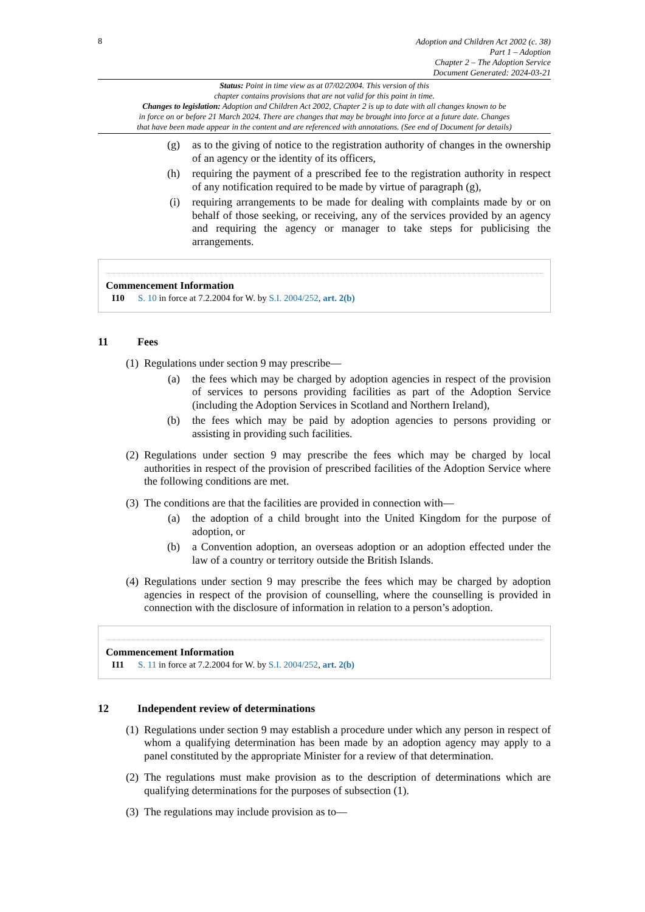8
Adoption and Children Act 2002 (c. 38)
Part 1 – Adoption
Chapter 2 – The Adoption Service
Document Generated: 2024-03-21
Status: Point in time view as at 07/02/2004. This version of this
chapter contains provisions that are not valid for this point in time.
Changes to legislation: Adoption and Children Act 2002, Chapter 2 is up to date with all changes known to be
in force on or before 21 March 2024. There are changes that may be brought into force at a future date. Changes
that have been made appear in the content and are referenced with annotations. (See end of Document for details)
(g) as to the giving of notice to the registration authority of changes in the ownership of an agency or the identity of its officers,
(h) requiring the payment of a prescribed fee to the registration authority in respect of any notification required to be made by virtue of paragraph (g),
(i) requiring arrangements to be made for dealing with complaints made by or on behalf of those seeking, or receiving, any of the services provided by an agency and requiring the agency or manager to take steps for publicising the arrangements.
Commencement Information
I10 S. 10 in force at 7.2.2004 for W. by S.I. 2004/252, art. 2(b)
11 Fees
(1)
Regulations under section 9 may prescribe—
(a) the fees which may be charged by adoption agencies in respect of the provision of services to persons providing facilities as part of the Adoption Service (including the Adoption Services in Scotland and Northern Ireland),
(b) the fees which may be paid by adoption agencies to persons providing or assisting in providing such facilities.
(2)
Regulations under section 9 may prescribe the fees which may be charged by local authorities in respect of the provision of prescribed facilities of the Adoption Service where the following conditions are met.
(3)
The conditions are that the facilities are provided in connection with—
(a) the adoption of a child brought into the United Kingdom for the purpose of adoption, or
(b) a Convention adoption, an overseas adoption or an adoption effected under the law of a country or territory outside the British Islands.
(4)
Regulations under section 9 may prescribe the fees which may be charged by adoption agencies in respect of the provision of counselling, where the counselling is provided in connection with the disclosure of information in relation to a person’s adoption.
Commencement Information
I11 S. 11 in force at 7.2.2004 for W. by S.I. 2004/252, art. 2(b)
12 Independent review of determinations
(1)
Regulations under section 9 may establish a procedure under which any person in respect of whom a qualifying determination has been made by an adoption agency may apply to a panel constituted by the appropriate Minister for a review of that determination.
(2)
The regulations must make provision as to the description of determinations which are qualifying determinations for the purposes of subsection (1).
(3)
The regulations may include provision as to—